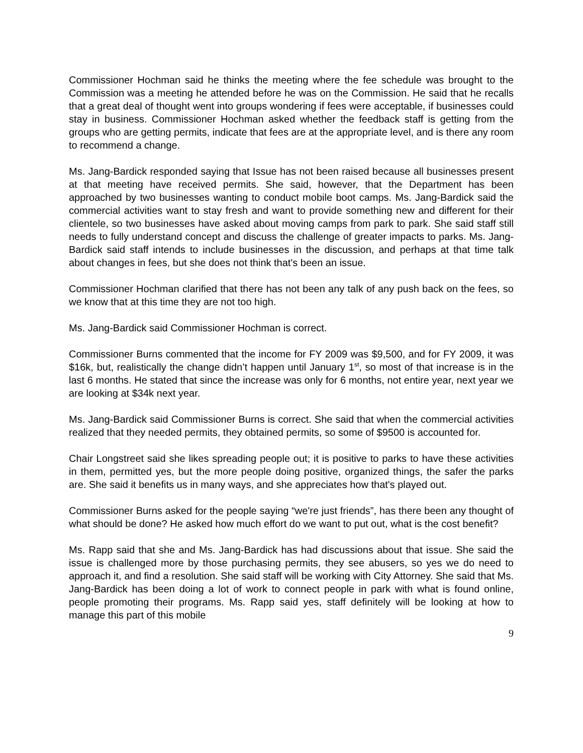Commissioner Hochman said he thinks the meeting where the fee schedule was brought to the Commission was a meeting he attended before he was on the Commission. He said that he recalls that a great deal of thought went into groups wondering if fees were acceptable, if businesses could stay in business. Commissioner Hochman asked whether the feedback staff is getting from the groups who are getting permits, indicate that fees are at the appropriate level, and is there any room to recommend a change.
Ms. Jang-Bardick responded saying that Issue has not been raised because all businesses present at that meeting have received permits. She said, however, that the Department has been approached by two businesses wanting to conduct mobile boot camps. Ms. Jang-Bardick said the commercial activities want to stay fresh and want to provide something new and different for their clientele, so two businesses have asked about moving camps from park to park. She said staff still needs to fully understand concept and discuss the challenge of greater impacts to parks. Ms. Jang-Bardick said staff intends to include businesses in the discussion, and perhaps at that time talk about changes in fees, but she does not think that's been an issue.
Commissioner Hochman clarified that there has not been any talk of any push back on the fees, so we know that at this time they are not too high.
Ms. Jang-Bardick said Commissioner Hochman is correct.
Commissioner Burns commented that the income for FY 2009 was $9,500, and for FY 2009, it was $16k, but, realistically the change didn’t happen until January 1<sup>st</sup>, so most of that increase is in the last 6 months. He stated that since the increase was only for 6 months, not entire year, next year we are looking at $34k next year.
Ms. Jang-Bardick said Commissioner Burns is correct. She said that when the commercial activities realized that they needed permits, they obtained permits, so some of $9500 is accounted for.
Chair Longstreet said she likes spreading people out; it is positive to parks to have these activities in them, permitted yes, but the more people doing positive, organized things, the safer the parks are. She said it benefits us in many ways, and she appreciates how that's played out.
Commissioner Burns asked for the people saying “we're just friends”, has there been any thought of what should be done? He asked how much effort do we want to put out, what is the cost benefit?
Ms. Rapp said that she and Ms. Jang-Bardick has had discussions about that issue. She said the issue is challenged more by those purchasing permits, they see abusers, so yes we do need to approach it, and find a resolution. She said staff will be working with City Attorney. She said that Ms. Jang-Bardick has been doing a lot of work to connect people in park with what is found online, people promoting their programs. Ms. Rapp said yes, staff definitely will be looking at how to manage this part of this mobile
9